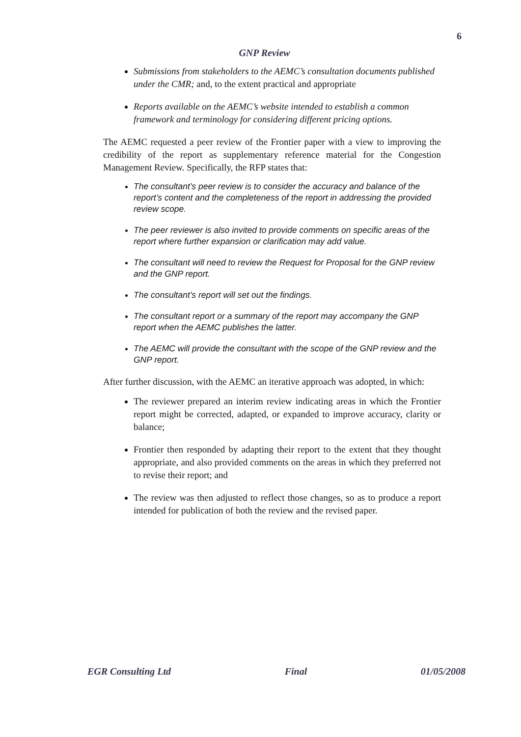6
GNP Review
Submissions from stakeholders to the AEMC’s consultation documents published under the CMR; and, to the extent practical and appropriate
Reports available on the AEMC’s website intended to establish a common framework and terminology for considering different pricing options.
The AEMC requested a peer review of the Frontier paper with a view to improving the credibility of the report as supplementary reference material for the Congestion Management Review. Specifically, the RFP states that:
The consultant’s peer review is to consider the accuracy and balance of the report’s content and the completeness of the report in addressing the provided review scope.
The peer reviewer is also invited to provide comments on specific areas of the report where further expansion or clarification may add value.
The consultant will need to review the Request for Proposal for the GNP review and the GNP report.
The consultant’s report will set out the findings.
The consultant report or a summary of the report may accompany the GNP report when the AEMC publishes the latter.
The AEMC will provide the consultant with the scope of the GNP review and the GNP report.
After further discussion, with the AEMC an iterative approach was adopted, in which:
The reviewer prepared an interim review indicating areas in which the Frontier report might be corrected, adapted, or expanded to improve accuracy, clarity or balance;
Frontier then responded by adapting their report to the extent that they thought appropriate, and also provided comments on the areas in which they preferred not to revise their report; and
The review was then adjusted to reflect those changes, so as to produce a report intended for publication of both the review and the revised paper.
EGR Consulting Ltd Final 01/05/2008